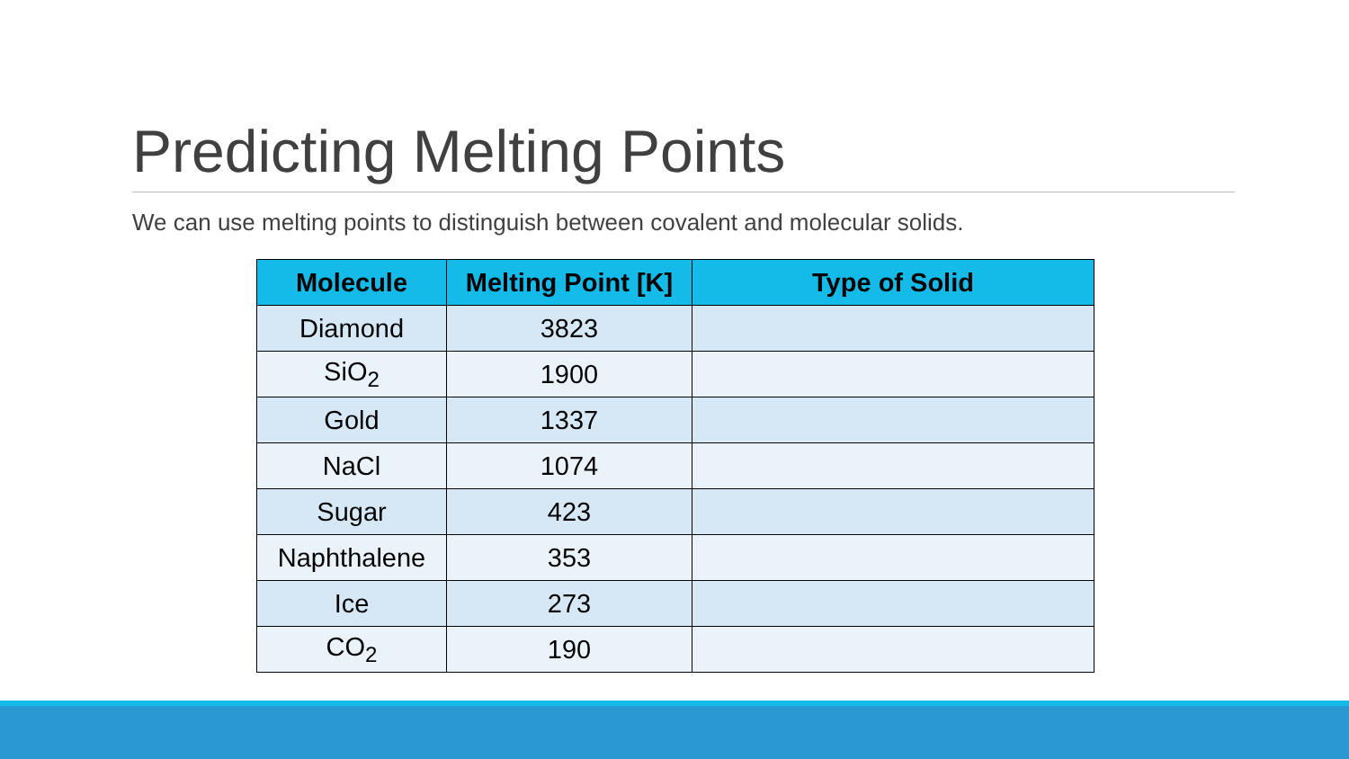Predicting Melting Points
We can use melting points to distinguish between covalent and molecular solids.
| Molecule | Melting Point [K] | Type of Solid |
| --- | --- | --- |
| Diamond | 3823 | |
| SiO<sub>2</sub> | 1900 | |
| Gold | 1337 | |
| NaCl | 1074 | |
| Sugar | 423 | |
| Naphthalene | 353 | |
| Ice | 273 | |
| CO<sub>2</sub> | 190 | |